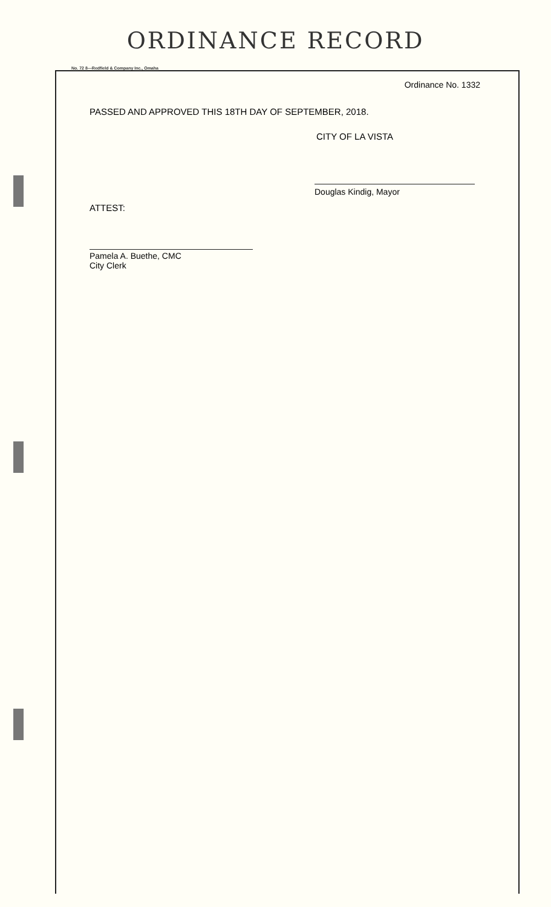ORDINANCE RECORD
No. 72 8—Redfield & Company Inc., Omaha
Ordinance No. 1332
PASSED AND APPROVED THIS 18TH DAY OF SEPTEMBER, 2018.
CITY OF LA VISTA
Douglas Kindig, Mayor
ATTEST:
Pamela A. Buethe, CMC
City Clerk